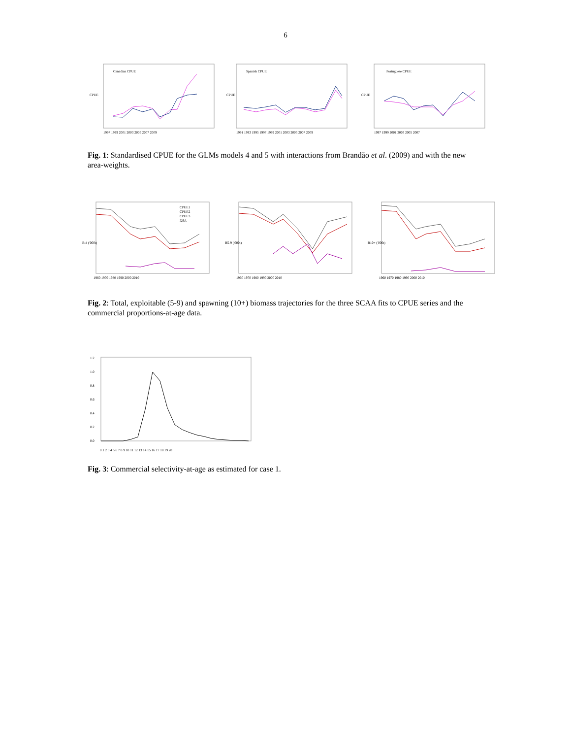6
Canadian CPUE
CPUE
1997 1999 2001 2003 2005 2007 2009
Spanish CPUE
CPUE
1991 1993 1995 1997 1999 2001 2003 2005 2007 2009
Portuguese CPUE
CPUE
1997 1999 2001 2003 2005 2007
Fig. 1: Standardised CPUE for the GLMs models 4 and 5 with interactions from Brandão et al. (2009) and with the new area-weights.
CPUE1
CPUE2
CPUE3
XSA
Bt4 ('000t)
1960 1970 1980 1990 2000 2010
B5-9 ('000t)
1960 1970 1980 1990 2000 2010
B10+ ('000t)
1960 1970 1980 1990 2000 2010
Fig. 2: Total, exploitable (5-9) and spawning (10+) biomass trajectories for the three SCAA fits to CPUE series and the commercial proportions-at-age data.
1.2
1.0
0.8
0.6
0.4
0.2
0.0
0 1 2 3 4 5 6 7 8 9 10 11 12 13 14 15 16 17 18 19 20
Fig. 3: Commercial selectivity-at-age as estimated for case 1.